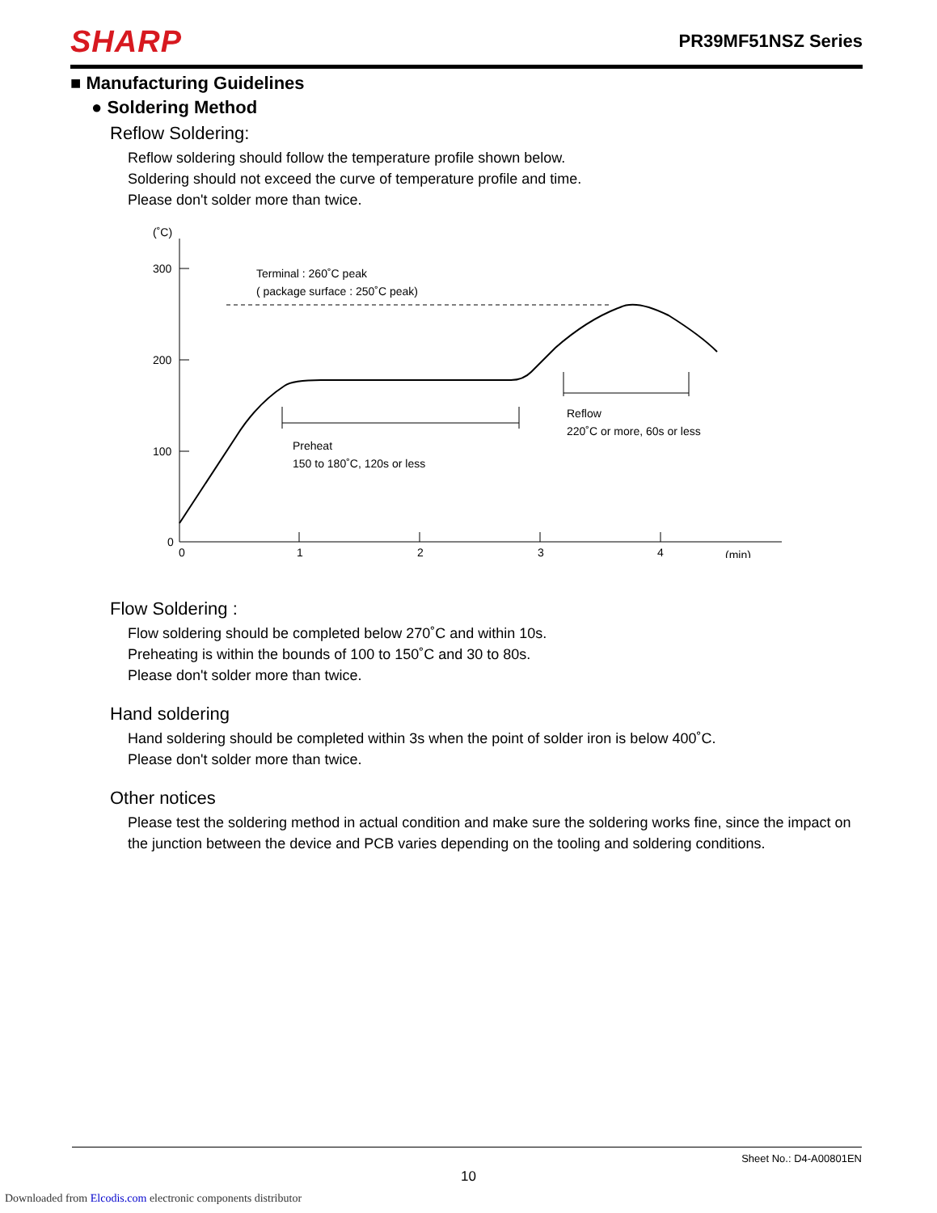SHARP PR39MF51NSZ Series
■ Manufacturing Guidelines
● Soldering Method
Reflow Soldering:
Reflow soldering should follow the temperature profile shown below.
Soldering should not exceed the curve of temperature profile and time.
Please don't solder more than twice.
(˚C)
300
200
100
0
0
1
2
3
4
(min)
Terminal : 260˚C peak
( package surface : 250˚C peak)
Preheat
150 to 180˚C, 120s or less
Reflow
220˚C or more, 60s or less
Flow Soldering :
Flow soldering should be completed below 270˚C and within 10s.
Preheating is within the bounds of 100 to 150˚C and 30 to 80s.
Please don't solder more than twice.
Hand soldering
Hand soldering should be completed within 3s when the point of solder iron is below 400˚C.
Please don't solder more than twice.
Other notices
Please test the soldering method in actual condition and make sure the soldering works fine, since the impact on the junction between the device and PCB varies depending on the tooling and soldering conditions.
Sheet No.: D4-A00801EN
10
Downloaded from Elcodis.com electronic components distributor